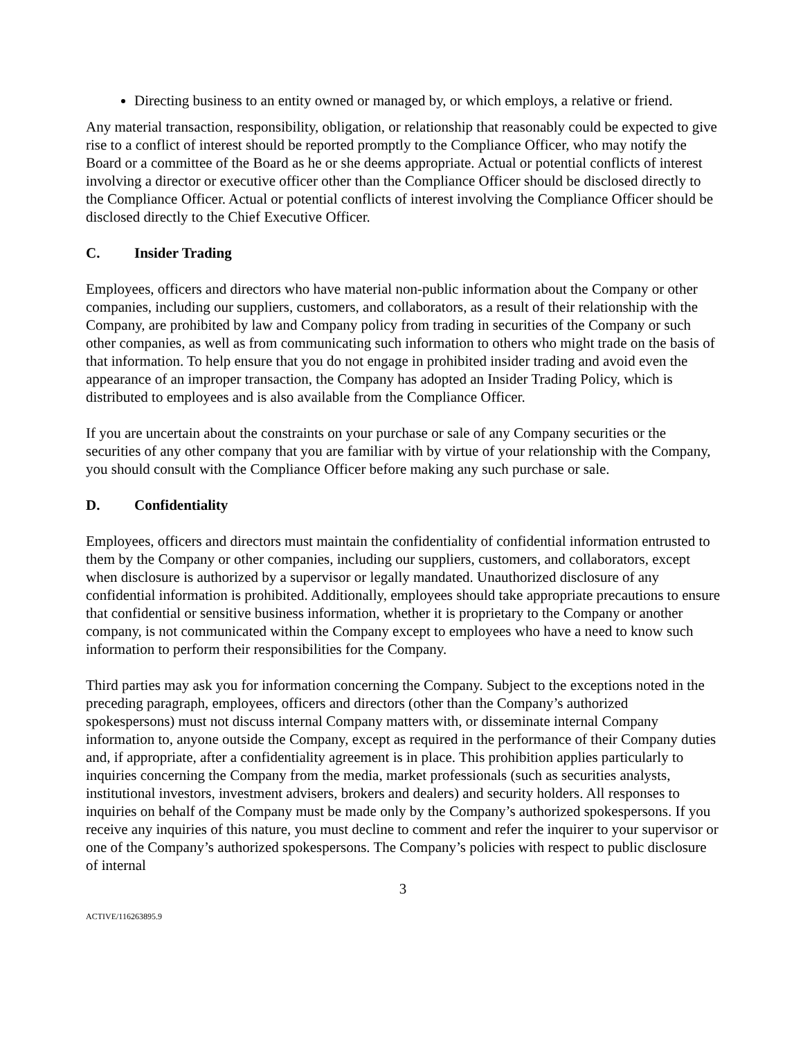Directing business to an entity owned or managed by, or which employs, a relative or friend.
Any material transaction, responsibility, obligation, or relationship that reasonably could be expected to give rise to a conflict of interest should be reported promptly to the Compliance Officer, who may notify the Board or a committee of the Board as he or she deems appropriate. Actual or potential conflicts of interest involving a director or executive officer other than the Compliance Officer should be disclosed directly to the Compliance Officer. Actual or potential conflicts of interest involving the Compliance Officer should be disclosed directly to the Chief Executive Officer.
C. Insider Trading
Employees, officers and directors who have material non-public information about the Company or other companies, including our suppliers, customers, and collaborators, as a result of their relationship with the Company, are prohibited by law and Company policy from trading in securities of the Company or such other companies, as well as from communicating such information to others who might trade on the basis of that information. To help ensure that you do not engage in prohibited insider trading and avoid even the appearance of an improper transaction, the Company has adopted an Insider Trading Policy, which is distributed to employees and is also available from the Compliance Officer.
If you are uncertain about the constraints on your purchase or sale of any Company securities or the securities of any other company that you are familiar with by virtue of your relationship with the Company, you should consult with the Compliance Officer before making any such purchase or sale.
D. Confidentiality
Employees, officers and directors must maintain the confidentiality of confidential information entrusted to them by the Company or other companies, including our suppliers, customers, and collaborators, except when disclosure is authorized by a supervisor or legally mandated. Unauthorized disclosure of any confidential information is prohibited. Additionally, employees should take appropriate precautions to ensure that confidential or sensitive business information, whether it is proprietary to the Company or another company, is not communicated within the Company except to employees who have a need to know such information to perform their responsibilities for the Company.
Third parties may ask you for information concerning the Company. Subject to the exceptions noted in the preceding paragraph, employees, officers and directors (other than the Company’s authorized spokespersons) must not discuss internal Company matters with, or disseminate internal Company information to, anyone outside the Company, except as required in the performance of their Company duties and, if appropriate, after a confidentiality agreement is in place. This prohibition applies particularly to inquiries concerning the Company from the media, market professionals (such as securities analysts, institutional investors, investment advisers, brokers and dealers) and security holders. All responses to inquiries on behalf of the Company must be made only by the Company’s authorized spokespersons. If you receive any inquiries of this nature, you must decline to comment and refer the inquirer to your supervisor or one of the Company’s authorized spokespersons. The Company’s policies with respect to public disclosure of internal
3
ACTIVE/116263895.9